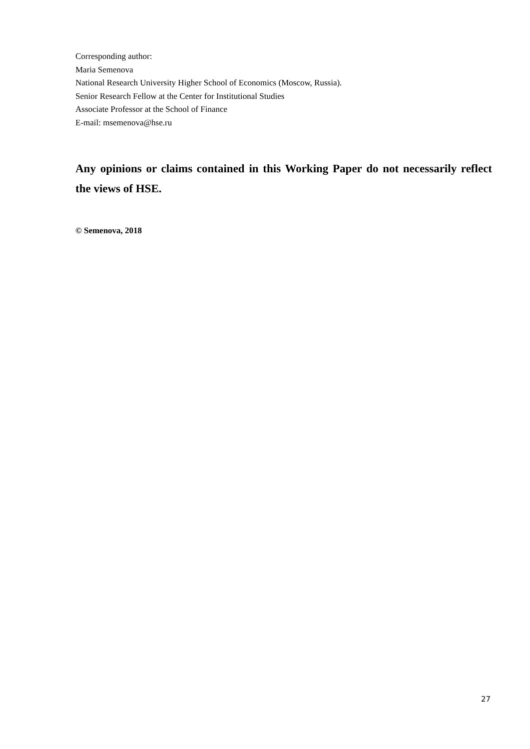Corresponding author:
Maria Semenova
National Research University Higher School of Economics (Moscow, Russia).
Senior Research Fellow at the Center for Institutional Studies
Associate Professor at the School of Finance
E-mail: msemenova@hse.ru
Any opinions or claims contained in this Working Paper do not necessarily reflect the views of HSE.
© Semenova, 2018
27